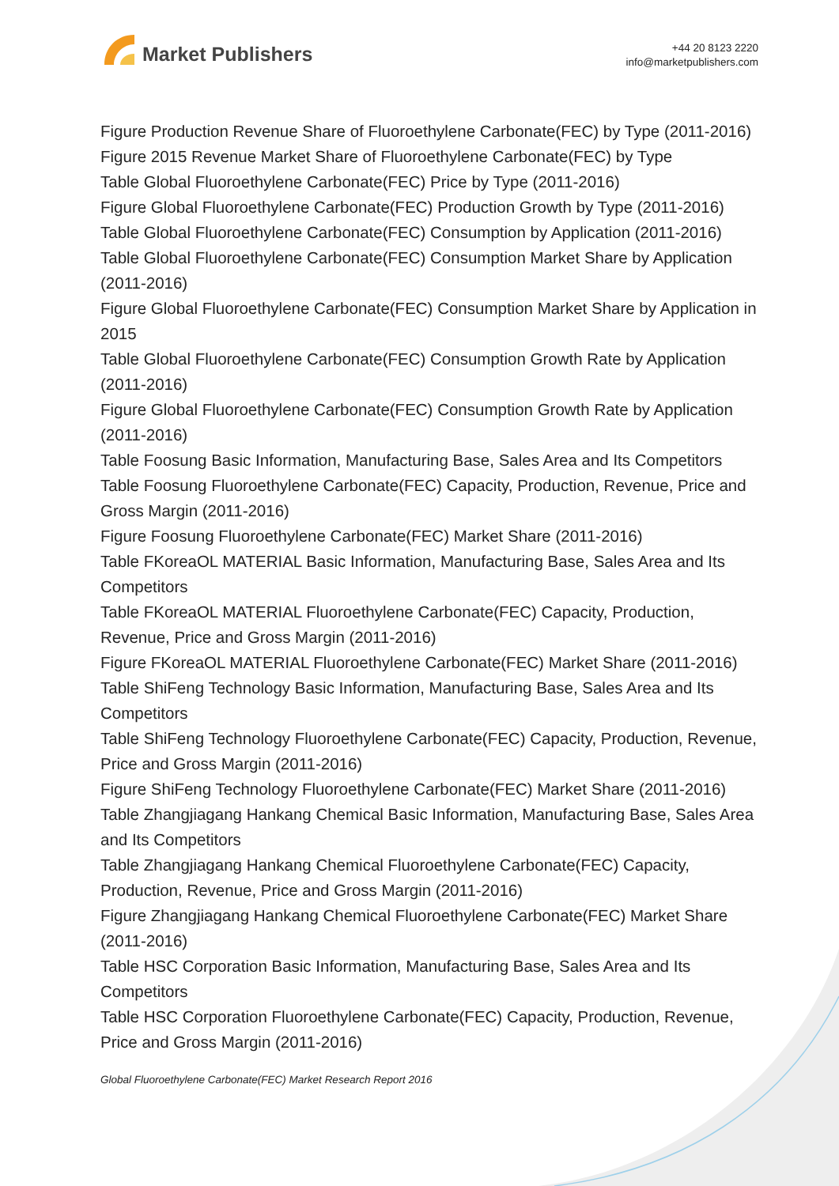Market Publishers
+44 20 8123 2220
info@marketpublishers.com
Figure Production Revenue Share of Fluoroethylene Carbonate(FEC) by Type (2011-2016)
Figure 2015 Revenue Market Share of Fluoroethylene Carbonate(FEC) by Type
Table Global Fluoroethylene Carbonate(FEC) Price by Type (2011-2016)
Figure Global Fluoroethylene Carbonate(FEC) Production Growth by Type (2011-2016)
Table Global Fluoroethylene Carbonate(FEC) Consumption by Application (2011-2016)
Table Global Fluoroethylene Carbonate(FEC) Consumption Market Share by Application (2011-2016)
Figure Global Fluoroethylene Carbonate(FEC) Consumption Market Share by Application in 2015
Table Global Fluoroethylene Carbonate(FEC) Consumption Growth Rate by Application (2011-2016)
Figure Global Fluoroethylene Carbonate(FEC) Consumption Growth Rate by Application (2011-2016)
Table Foosung Basic Information, Manufacturing Base, Sales Area and Its Competitors
Table Foosung Fluoroethylene Carbonate(FEC) Capacity, Production, Revenue, Price and Gross Margin (2011-2016)
Figure Foosung Fluoroethylene Carbonate(FEC) Market Share (2011-2016)
Table FKoreaOL MATERIAL Basic Information, Manufacturing Base, Sales Area and Its Competitors
Table FKoreaOL MATERIAL Fluoroethylene Carbonate(FEC) Capacity, Production, Revenue, Price and Gross Margin (2011-2016)
Figure FKoreaOL MATERIAL Fluoroethylene Carbonate(FEC) Market Share (2011-2016)
Table ShiFeng Technology Basic Information, Manufacturing Base, Sales Area and Its Competitors
Table ShiFeng Technology Fluoroethylene Carbonate(FEC) Capacity, Production, Revenue, Price and Gross Margin (2011-2016)
Figure ShiFeng Technology Fluoroethylene Carbonate(FEC) Market Share (2011-2016)
Table Zhangjiagang Hankang Chemical Basic Information, Manufacturing Base, Sales Area and Its Competitors
Table Zhangjiagang Hankang Chemical Fluoroethylene Carbonate(FEC) Capacity, Production, Revenue, Price and Gross Margin (2011-2016)
Figure Zhangjiagang Hankang Chemical Fluoroethylene Carbonate(FEC) Market Share (2011-2016)
Table HSC Corporation Basic Information, Manufacturing Base, Sales Area and Its Competitors
Table HSC Corporation Fluoroethylene Carbonate(FEC) Capacity, Production, Revenue, Price and Gross Margin (2011-2016)
Global Fluoroethylene Carbonate(FEC) Market Research Report 2016